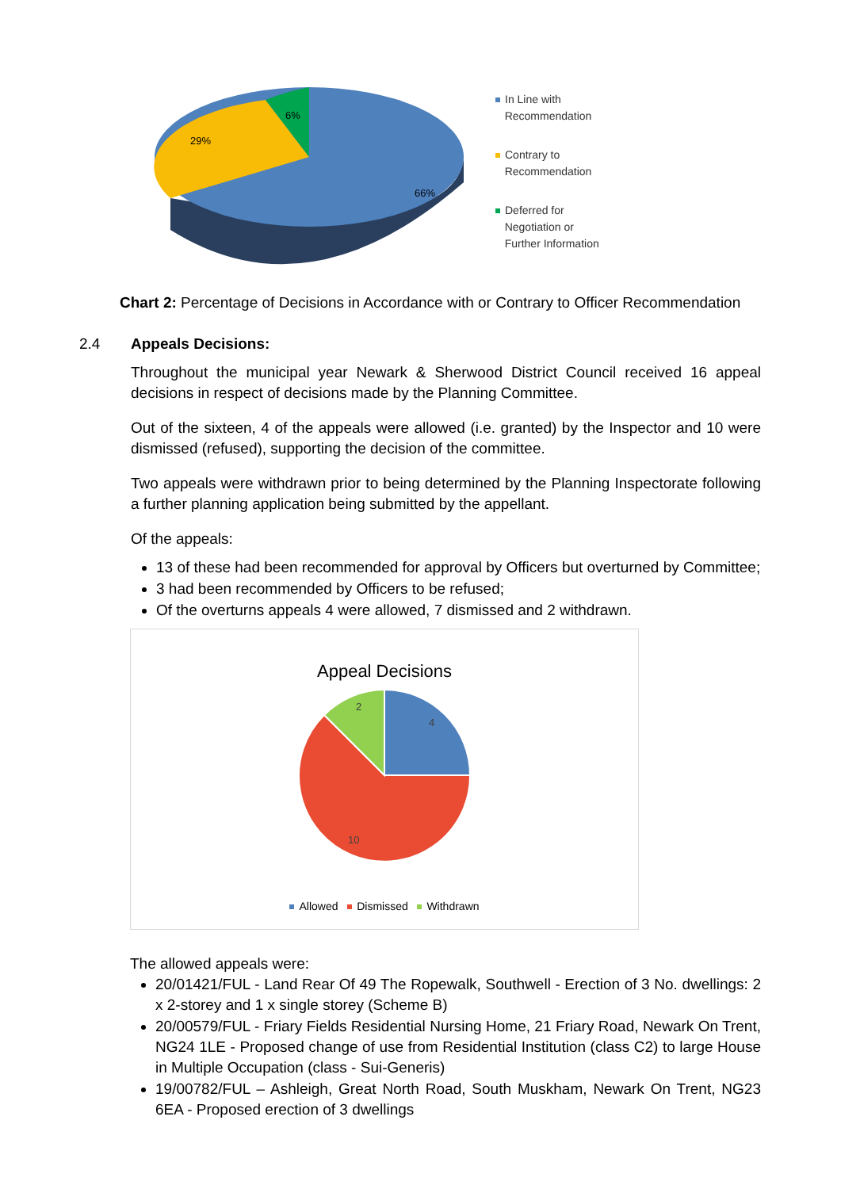6%
29%
66%
In Line with
Recommendation
Contrary to
Recommendation
Deferred for
Negotiation or
Further Information
Chart 2: Percentage of Decisions in Accordance with or Contrary to Officer Recommendation
2.4 Appeals Decisions:
Throughout the municipal year Newark & Sherwood District Council received 16 appeal decisions in respect of decisions made by the Planning Committee.
Out of the sixteen, 4 of the appeals were allowed (i.e. granted) by the Inspector and 10 were dismissed (refused), supporting the decision of the committee.
Two appeals were withdrawn prior to being determined by the Planning Inspectorate following a further planning application being submitted by the appellant.
Of the appeals:
13 of these had been recommended for approval by Officers but overturned by Committee;
3 had been recommended by Officers to be refused;
Of the overturns appeals 4 were allowed, 7 dismissed and 2 withdrawn.
Appeal Decisions
4
2
10
Allowed Dismissed Withdrawn
The allowed appeals were:
20/01421/FUL - Land Rear Of 49 The Ropewalk, Southwell - Erection of 3 No. dwellings: 2 x 2-storey and 1 x single storey (Scheme B)
20/00579/FUL - Friary Fields Residential Nursing Home, 21 Friary Road, Newark On Trent, NG24 1LE - Proposed change of use from Residential Institution (class C2) to large House in Multiple Occupation (class - Sui-Generis)
19/00782/FUL – Ashleigh, Great North Road, South Muskham, Newark On Trent, NG23 6EA - Proposed erection of 3 dwellings